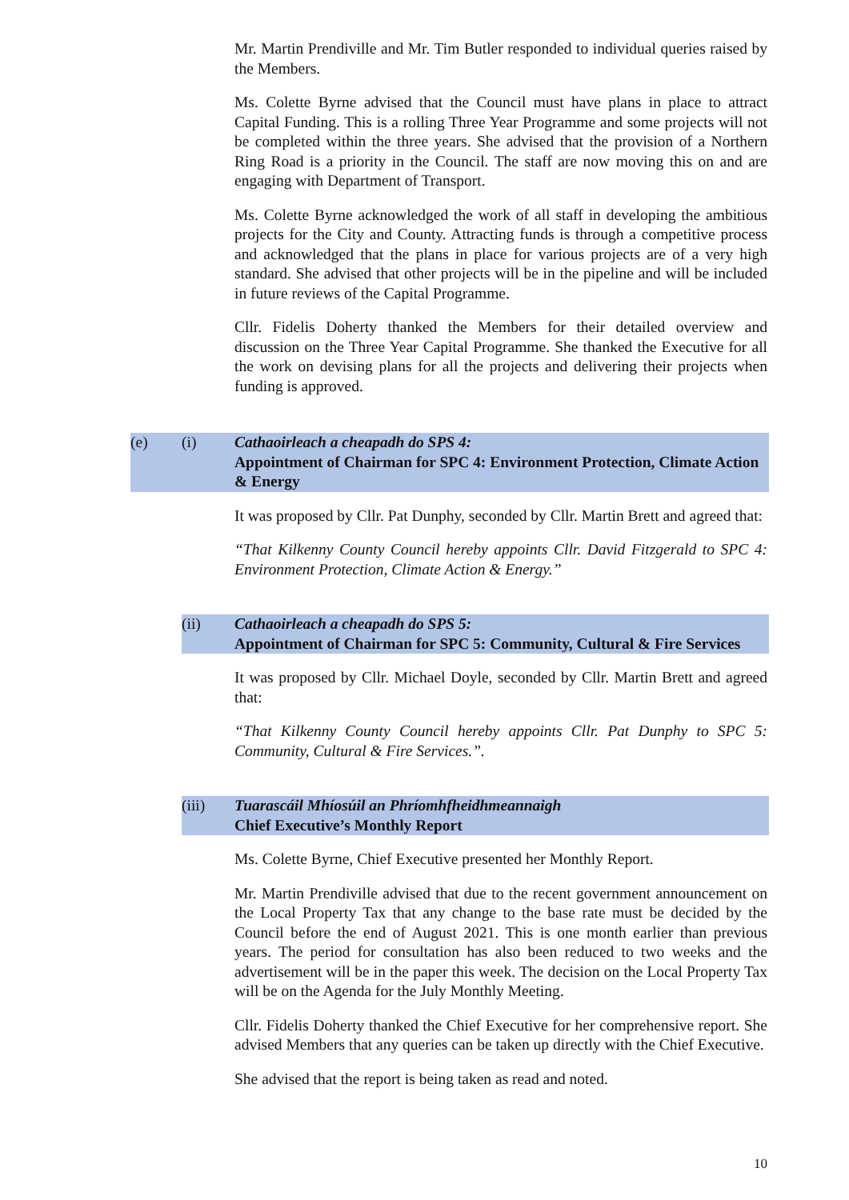Mr. Martin Prendiville and Mr. Tim Butler responded to individual queries raised by the Members.
Ms. Colette Byrne advised that the Council must have plans in place to attract Capital Funding. This is a rolling Three Year Programme and some projects will not be completed within the three years. She advised that the provision of a Northern Ring Road is a priority in the Council. The staff are now moving this on and are engaging with Department of Transport.
Ms. Colette Byrne acknowledged the work of all staff in developing the ambitious projects for the City and County. Attracting funds is through a competitive process and acknowledged that the plans in place for various projects are of a very high standard. She advised that other projects will be in the pipeline and will be included in future reviews of the Capital Programme.
Cllr. Fidelis Doherty thanked the Members for their detailed overview and discussion on the Three Year Capital Programme. She thanked the Executive for all the work on devising plans for all the projects and delivering their projects when funding is approved.
(e) (i) Cathaoirleach a cheapadh do SPS 4:
Appointment of Chairman for SPC 4: Environment Protection, Climate Action & Energy
It was proposed by Cllr. Pat Dunphy, seconded by Cllr. Martin Brett and agreed that:
“That Kilkenny County Council hereby appoints Cllr. David Fitzgerald to SPC 4: Environment Protection, Climate Action & Energy.”
(ii) Cathaoirleach a cheapadh do SPS 5:
Appointment of Chairman for SPC 5: Community, Cultural & Fire Services
It was proposed by Cllr. Michael Doyle, seconded by Cllr. Martin Brett and agreed that:
“That Kilkenny County Council hereby appoints Cllr. Pat Dunphy to SPC 5: Community, Cultural & Fire Services.”.
(iii) Tuarascáil Mhíosúil an Phríomhfheidhmeannaigh
Chief Executive’s Monthly Report
Ms. Colette Byrne, Chief Executive presented her Monthly Report.
Mr. Martin Prendiville advised that due to the recent government announcement on the Local Property Tax that any change to the base rate must be decided by the Council before the end of August 2021. This is one month earlier than previous years. The period for consultation has also been reduced to two weeks and the advertisement will be in the paper this week. The decision on the Local Property Tax will be on the Agenda for the July Monthly Meeting.
Cllr. Fidelis Doherty thanked the Chief Executive for her comprehensive report. She advised Members that any queries can be taken up directly with the Chief Executive.
She advised that the report is being taken as read and noted.
10